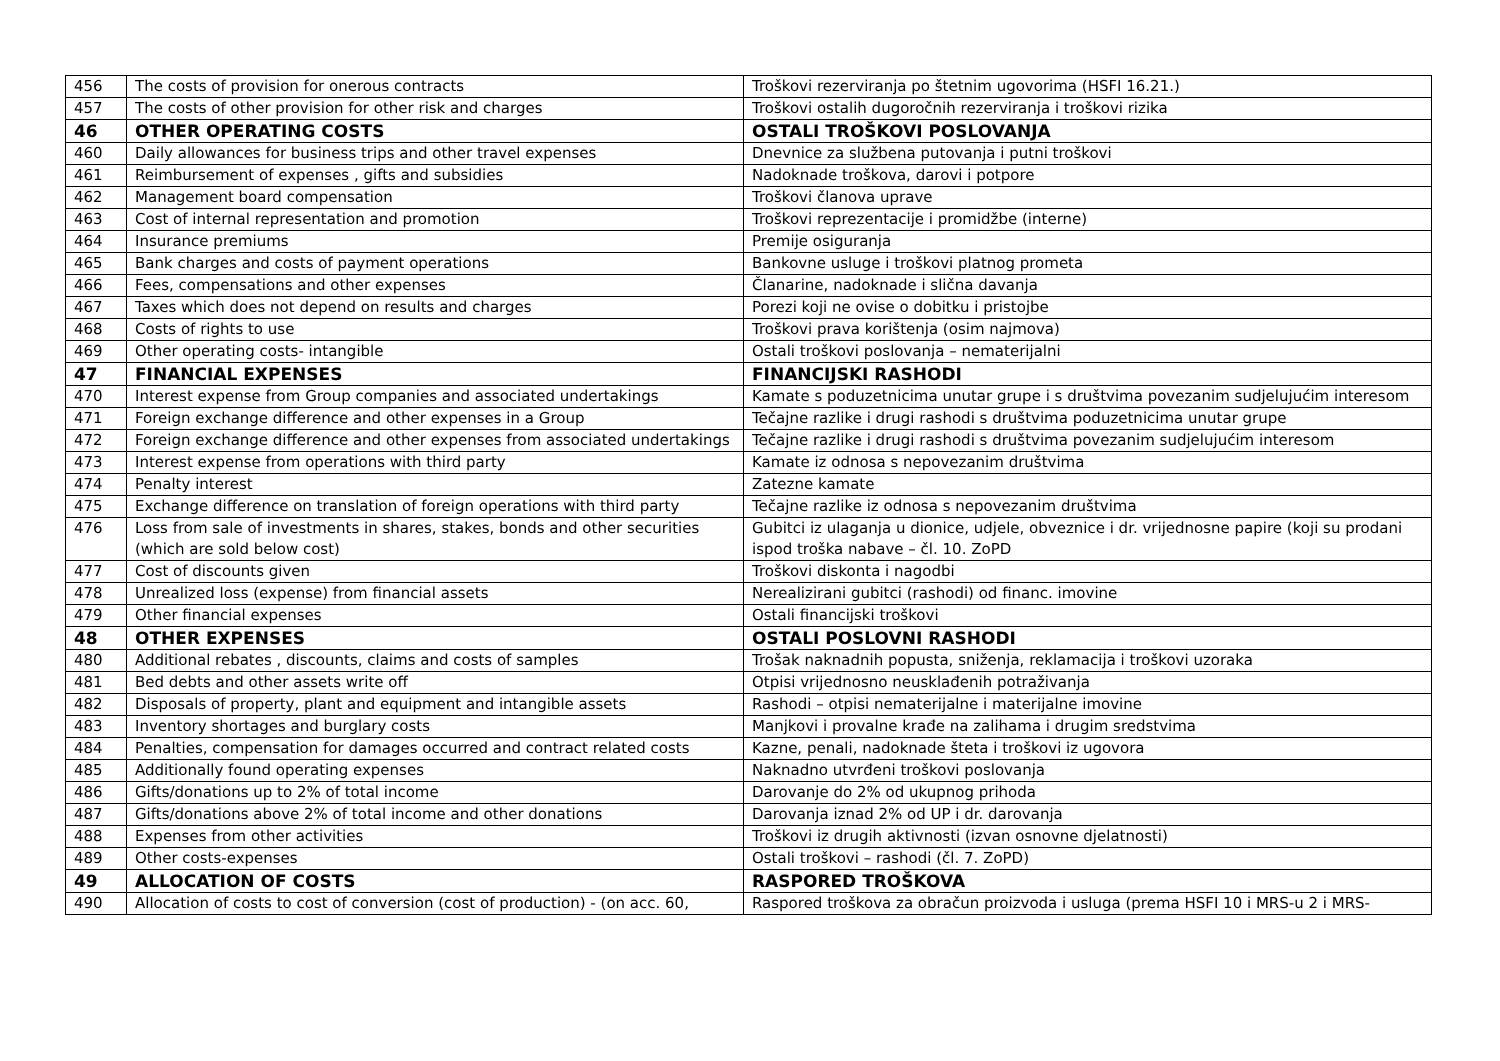| 456 | The costs of provision for onerous contracts | Troškovi rezerviranja po štetnim ugovorima (HSFI 16.21.) |
| 457 | The costs of other provision for other risk and charges | Troškovi ostalih dugoročnih rezerviranja i troškovi rizika |
| 46 | OTHER OPERATING COSTS | OSTALI TROŠKOVI POSLOVANJA |
| 460 | Daily allowances for business trips and other travel expenses | Dnevnice za službena putovanja i putni troškovi |
| 461 | Reimbursement of expenses , gifts and subsidies | Nadoknade troškova, darovi i potpore |
| 462 | Management board compensation | Troškovi članova uprave |
| 463 | Cost of internal representation and promotion | Troškovi reprezentacije i promidžbe (interne) |
| 464 | Insurance premiums | Premije osiguranja |
| 465 | Bank charges and costs of payment operations | Bankovne usluge i troškovi platnog prometa |
| 466 | Fees, compensations and other expenses | Članarine, nadoknade i slična davanja |
| 467 | Taxes which does not depend on results and charges | Porezi koji ne ovise o dobitku i pristojbe |
| 468 | Costs of rights to use | Troškovi prava korištenja (osim najmova) |
| 469 | Other operating costs- intangible | Ostali troškovi poslovanja – nematerijalni |
| 47 | FINANCIAL EXPENSES | FINANCIJSKI RASHODI |
| 470 | Interest expense from Group companies and associated undertakings | Kamate s poduzetnicima unutar grupe i s društvima povezanim sudjelujućim interesom |
| 471 | Foreign exchange difference and other expenses in a Group | Tečajne razlike i drugi rashodi s društvima poduzetnicima unutar grupe |
| 472 | Foreign exchange difference and other expenses from associated undertakings | Tečajne razlike i drugi rashodi s društvima povezanim sudjelujućim interesom |
| 473 | Interest expense from operations with third party | Kamate iz odnosa s nepovezanim društvima |
| 474 | Penalty interest | Zatezne kamate |
| 475 | Exchange difference on translation of foreign operations with third party | Tečajne razlike iz odnosa s nepovezanim društvima |
| 476 | Loss from sale of investments in shares, stakes, bonds and other securities (which are sold below cost) | Gubitci iz ulaganja u dionice, udjele, obveznice i dr. vrijednosne papire (koji su prodani ispod troška nabave – čl. 10. ZoPD |
| 477 | Cost of discounts given | Troškovi diskonta i nagodbi |
| 478 | Unrealized loss (expense) from financial assets | Nerealizirani gubitci (rashodi) od financ. imovine |
| 479 | Other financial expenses | Ostali financijski troškovi |
| 48 | OTHER EXPENSES | OSTALI POSLOVNI RASHODI |
| 480 | Additional rebates , discounts, claims and costs of samples | Trošak naknadnih popusta, sniženja, reklamacija i troškovi uzoraka |
| 481 | Bed debts and other assets write off | Otpisi vrijednosno neusklađenih potraživanja |
| 482 | Disposals of property, plant and equipment and intangible assets | Rashodi – otpisi nematerijalne i materijalne imovine |
| 483 | Inventory shortages and burglary costs | Manjkovi i provalne krađe na zalihama i drugim sredstvima |
| 484 | Penalties, compensation for damages occurred and contract related costs | Kazne, penali, nadoknade šteta i troškovi iz ugovora |
| 485 | Additionally found operating expenses | Naknadno utvrđeni troškovi poslovanja |
| 486 | Gifts/donations up to 2% of total income | Darovanje do 2% od ukupnog prihoda |
| 487 | Gifts/donations above 2% of total income and other donations | Darovanja iznad 2% od UP i dr. darovanja |
| 488 | Expenses from other activities | Troškovi iz drugih aktivnosti (izvan osnovne djelatnosti) |
| 489 | Other costs-expenses | Ostali troškovi – rashodi (čl. 7. ZoPD) |
| 49 | ALLOCATION OF COSTS | RASPORED TROŠKOVA |
| 490 | Allocation of costs to cost of conversion (cost of production) - (on acc. 60, | Raspored troškova za obračun proizvoda i usluga (prema HSFI 10 i MRS-u 2 i MRS- |